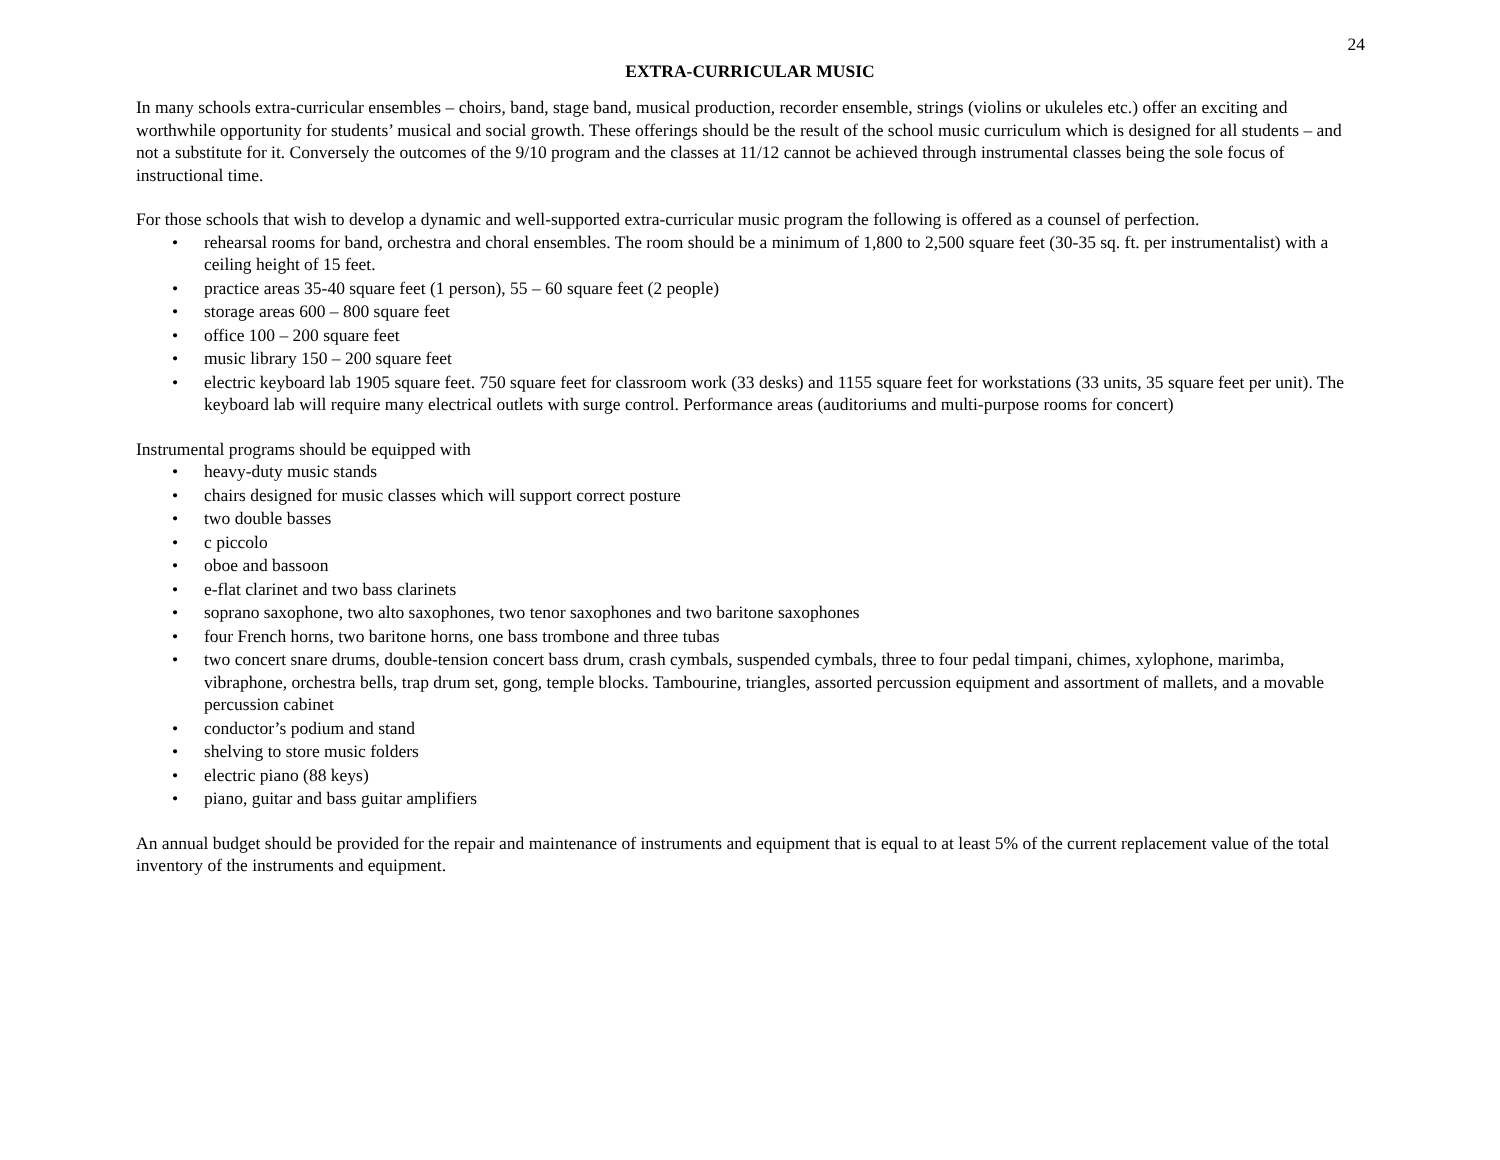24
EXTRA-CURRICULAR MUSIC
In many schools extra-curricular ensembles – choirs, band, stage band, musical production, recorder ensemble, strings (violins or ukuleles etc.) offer an exciting and worthwhile opportunity for students’ musical and social growth. These offerings should be the result of the school music curriculum which is designed for all students – and not a substitute for it. Conversely the outcomes of the 9/10 program and the classes at 11/12 cannot be achieved through instrumental classes being the sole focus of instructional time.
For those schools that wish to develop a dynamic and well-supported extra-curricular music program the following is offered as a counsel of perfection.
• rehearsal rooms for band, orchestra and choral ensembles. The room should be a minimum of 1,800 to 2,500 square feet (30-35 sq. ft. per instrumentalist) with a ceiling height of 15 feet.
• practice areas 35-40 square feet (1 person), 55 – 60 square feet (2 people)
• storage areas 600 – 800 square feet
• office 100 – 200 square feet
• music library 150 – 200 square feet
• electric keyboard lab 1905 square feet. 750 square feet for classroom work (33 desks) and 1155 square feet for workstations (33 units, 35 square feet per unit). The keyboard lab will require many electrical outlets with surge control. Performance areas (auditoriums and multi-purpose rooms for concert)
Instrumental programs should be equipped with
• heavy-duty music stands
• chairs designed for music classes which will support correct posture
• two double basses
• c piccolo
• oboe and bassoon
• e-flat clarinet and two bass clarinets
• soprano saxophone, two alto saxophones, two tenor saxophones and two baritone saxophones
• four French horns, two baritone horns, one bass trombone and three tubas
• two concert snare drums, double-tension concert bass drum, crash cymbals, suspended cymbals, three to four pedal timpani, chimes, xylophone, marimba, vibraphone, orchestra bells, trap drum set, gong, temple blocks. Tambourine, triangles, assorted percussion equipment and assortment of mallets, and a movable percussion cabinet
• conductor’s podium and stand
• shelving to store music folders
• electric piano (88 keys)
• piano, guitar and bass guitar amplifiers
An annual budget should be provided for the repair and maintenance of instruments and equipment that is equal to at least 5% of the current replacement value of the total inventory of the instruments and equipment.